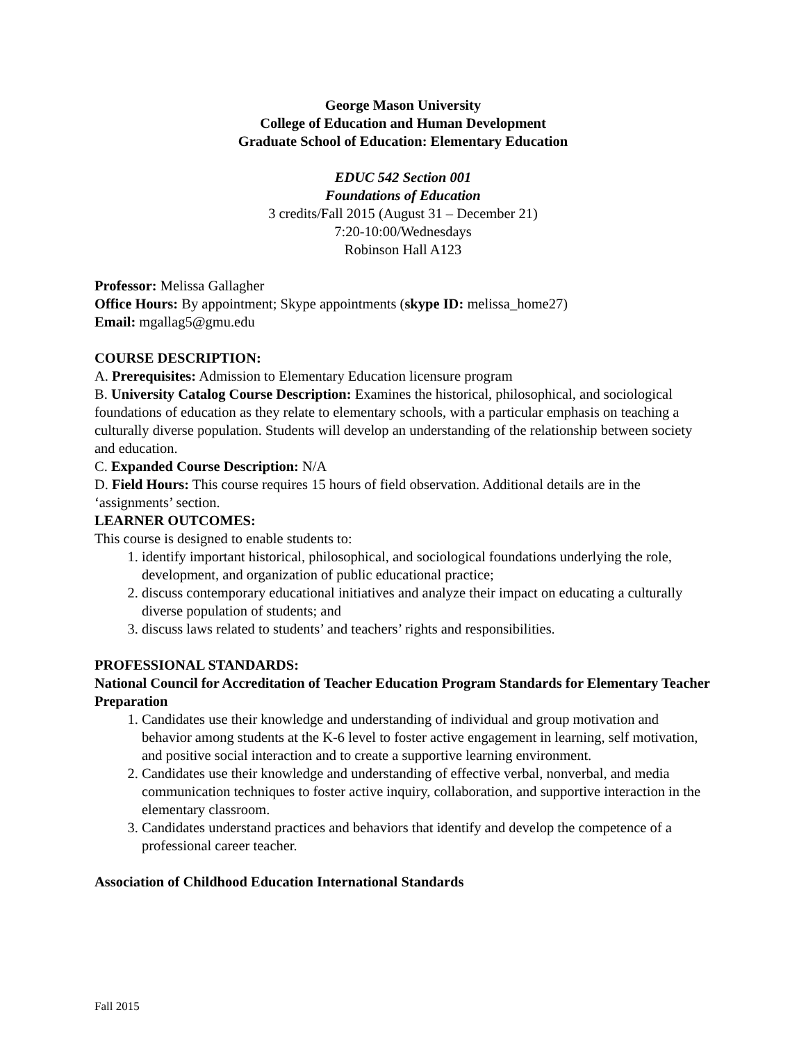George Mason University
College of Education and Human Development
Graduate School of Education: Elementary Education
EDUC 542 Section 001
Foundations of Education
3 credits/Fall 2015 (August 31 – December 21)
7:20-10:00/Wednesdays
Robinson Hall A123
Professor: Melissa Gallagher
Office Hours: By appointment; Skype appointments (skype ID: melissa_home27)
Email: mgallag5@gmu.edu
COURSE DESCRIPTION:
A. Prerequisites: Admission to Elementary Education licensure program
B. University Catalog Course Description: Examines the historical, philosophical, and sociological foundations of education as they relate to elementary schools, with a particular emphasis on teaching a culturally diverse population. Students will develop an understanding of the relationship between society and education.
C. Expanded Course Description: N/A
D. Field Hours: This course requires 15 hours of field observation. Additional details are in the ‘assignments’ section.
LEARNER OUTCOMES:
This course is designed to enable students to:
1. identify important historical, philosophical, and sociological foundations underlying the role, development, and organization of public educational practice;
2. discuss contemporary educational initiatives and analyze their impact on educating a culturally diverse population of students; and
3. discuss laws related to students’ and teachers’ rights and responsibilities.
PROFESSIONAL STANDARDS:
National Council for Accreditation of Teacher Education Program Standards for Elementary Teacher Preparation
1. Candidates use their knowledge and understanding of individual and group motivation and behavior among students at the K-6 level to foster active engagement in learning, self motivation, and positive social interaction and to create a supportive learning environment.
2. Candidates use their knowledge and understanding of effective verbal, nonverbal, and media communication techniques to foster active inquiry, collaboration, and supportive interaction in the elementary classroom.
3. Candidates understand practices and behaviors that identify and develop the competence of a professional career teacher.
Association of Childhood Education International Standards
Fall 2015